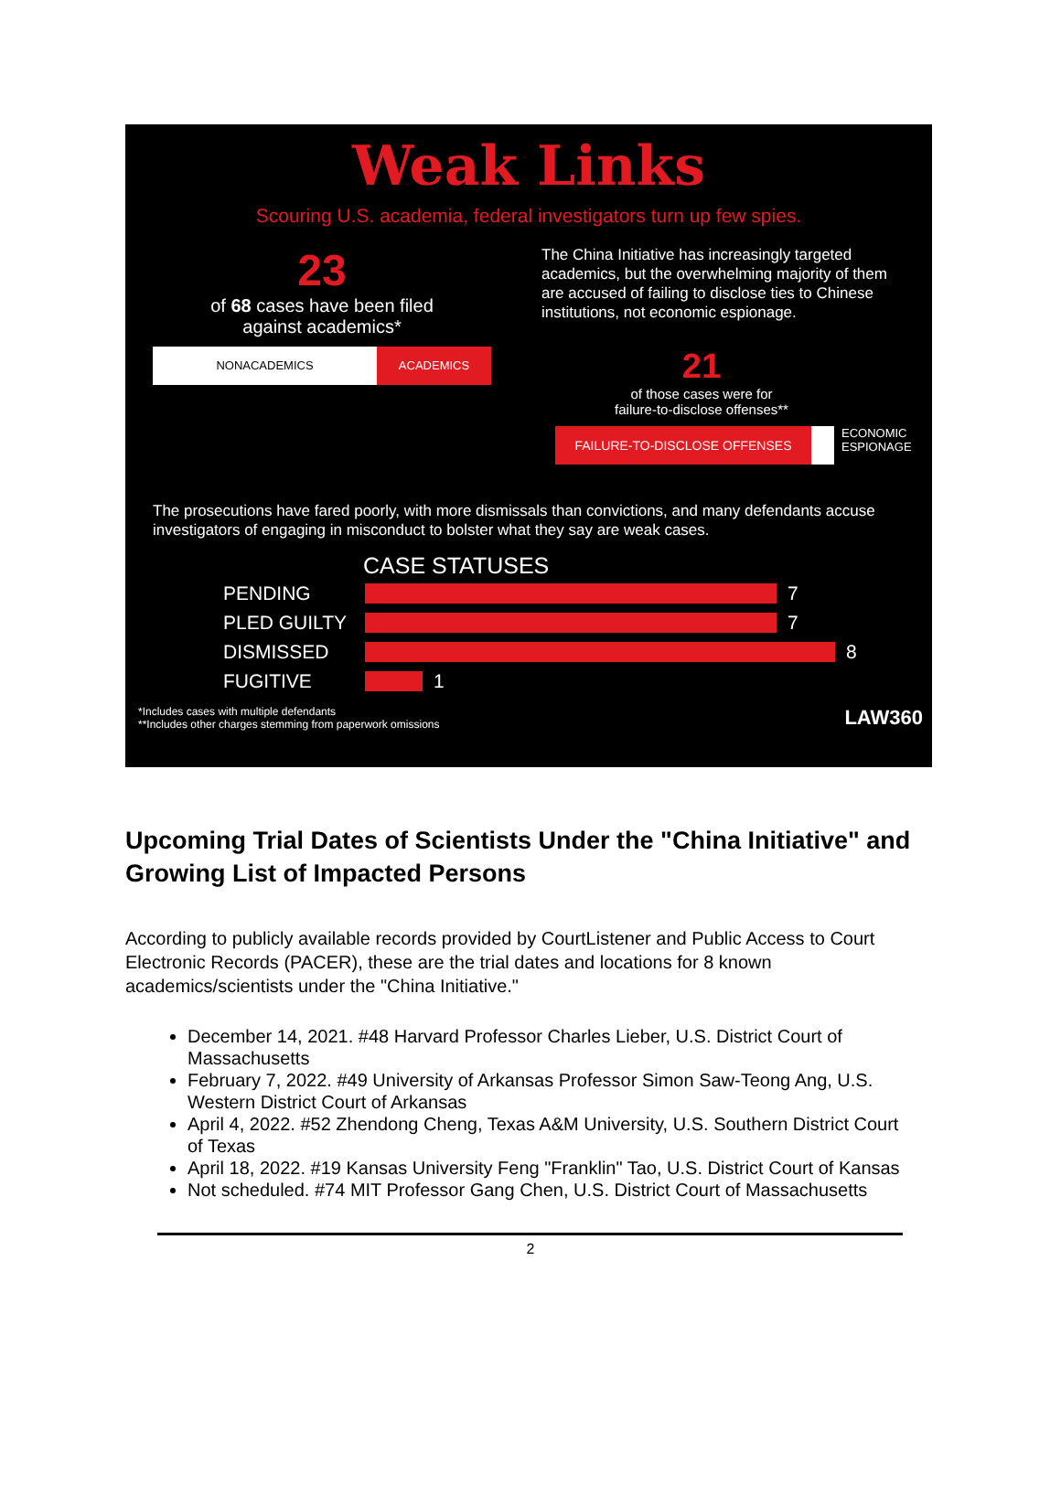Weak Links
Scouring U.S. academia, federal investigators turn up few spies.
23
of 68 cases have been filed
against academics*
The China Initiative has increasingly targeted academics, but the overwhelming majority of them are accused of failing to disclose ties to Chinese institutions, not economic espionage.
NONACADEMICS ACADEMICS
21
of those cases were for
failure-to-disclose offenses**
FAILURE-TO-DISCLOSE OFFENSES
ECONOMIC
ESPIONAGE
The prosecutions have fared poorly, with more dismissals than convictions, and many defendants accuse investigators of engaging in misconduct to bolster what they say are weak cases.
CASE STATUSES
PENDING 7
PLED GUILTY 7
DISMISSED 8
FUGITIVE 1
*Includes cases with multiple defendants
**Includes other charges stemming from paperwork omissions
LAW360
Upcoming Trial Dates of Scientists Under the "China Initiative" and Growing List of Impacted Persons
According to publicly available records provided by CourtListener and Public Access to Court Electronic Records (PACER), these are the trial dates and locations for 8 known academics/scientists under the "China Initiative."
December 14, 2021. #48 Harvard Professor Charles Lieber, U.S. District Court of Massachusetts
February 7, 2022. #49 University of Arkansas Professor Simon Saw-Teong Ang, U.S. Western District Court of Arkansas
April 4, 2022. #52 Zhendong Cheng, Texas A&M University, U.S. Southern District Court of Texas
April 18, 2022. #19 Kansas University Feng "Franklin" Tao, U.S. District Court of Kansas
Not scheduled. #74 MIT Professor Gang Chen, U.S. District Court of Massachusetts
2